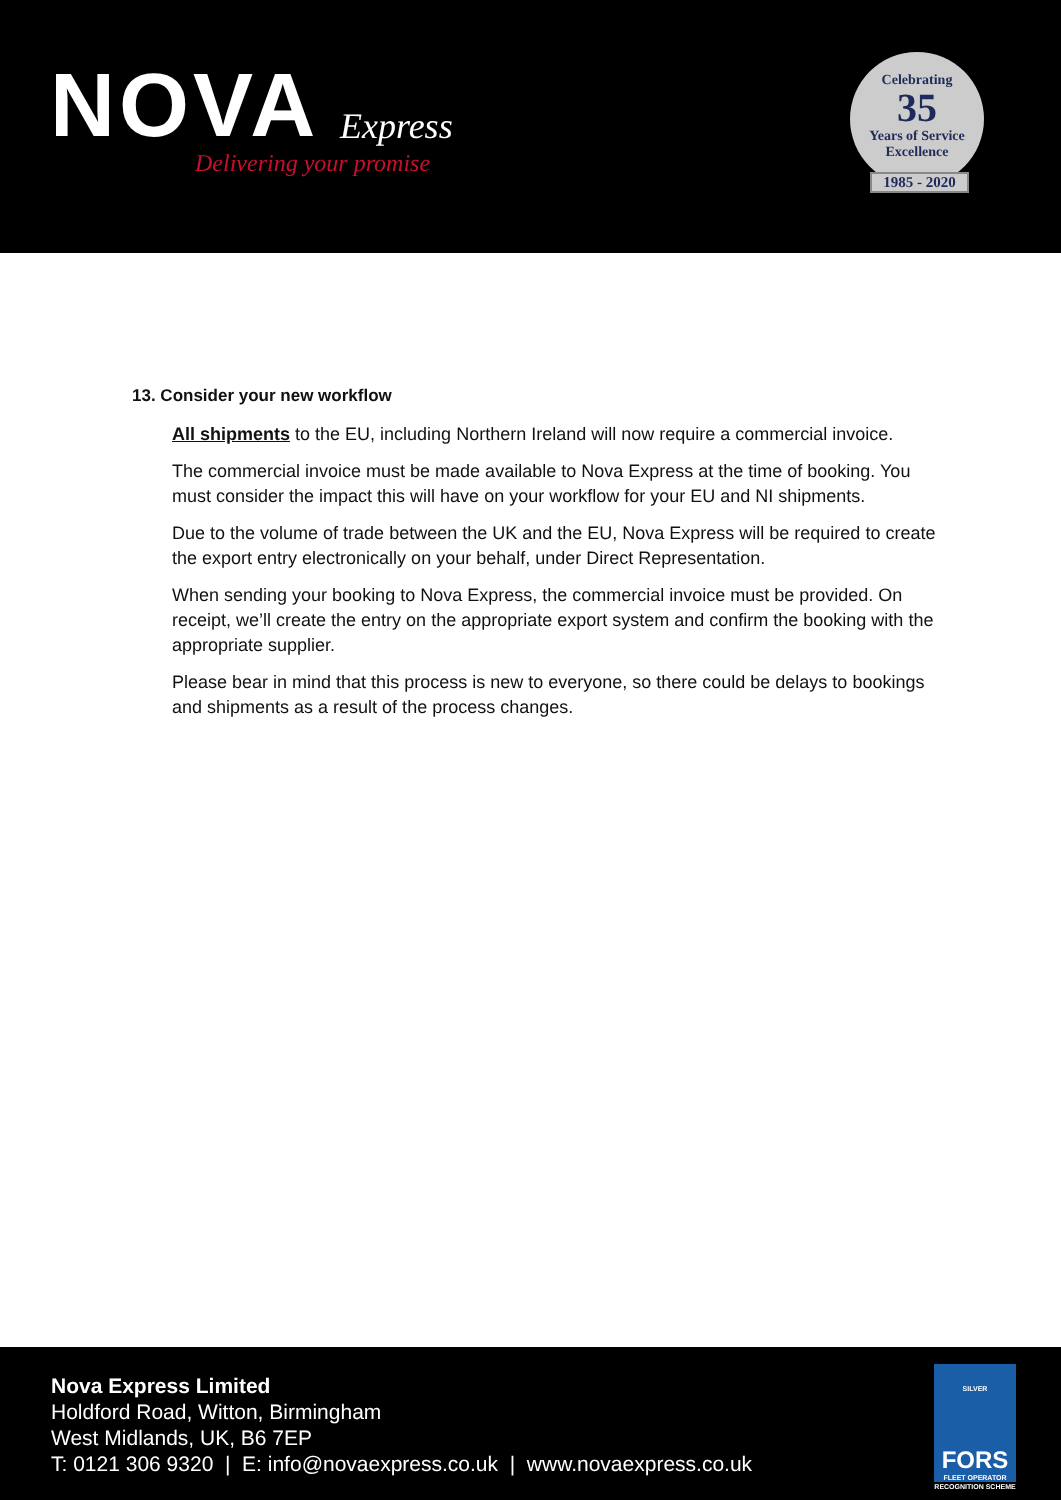NOVA
Express
Delivering your promise
Celebrating
35
Years of Service
Excellence
1985 - 2020
13. Consider your new workflow
All shipments to the EU, including Northern Ireland will now require a commercial invoice.
The commercial invoice must be made available to Nova Express at the time of booking. You must consider the impact this will have on your workflow for your EU and NI shipments.
Due to the volume of trade between the UK and the EU, Nova Express will be required to create the export entry electronically on your behalf, under Direct Representation.
When sending your booking to Nova Express, the commercial invoice must be provided. On receipt, we’ll create the entry on the appropriate export system and confirm the booking with the appropriate supplier.
Please bear in mind that this process is new to everyone, so there could be delays to bookings and shipments as a result of the process changes.
Nova Express Limited
Holdford Road, Witton, Birmingham
West Midlands, UK, B6 7EP
T: 0121 306 9320 | E: info@novaexpress.co.uk | www.novaexpress.co.uk
SILVER
FORS
FLEET OPERATOR RECOGNITION SCHEME